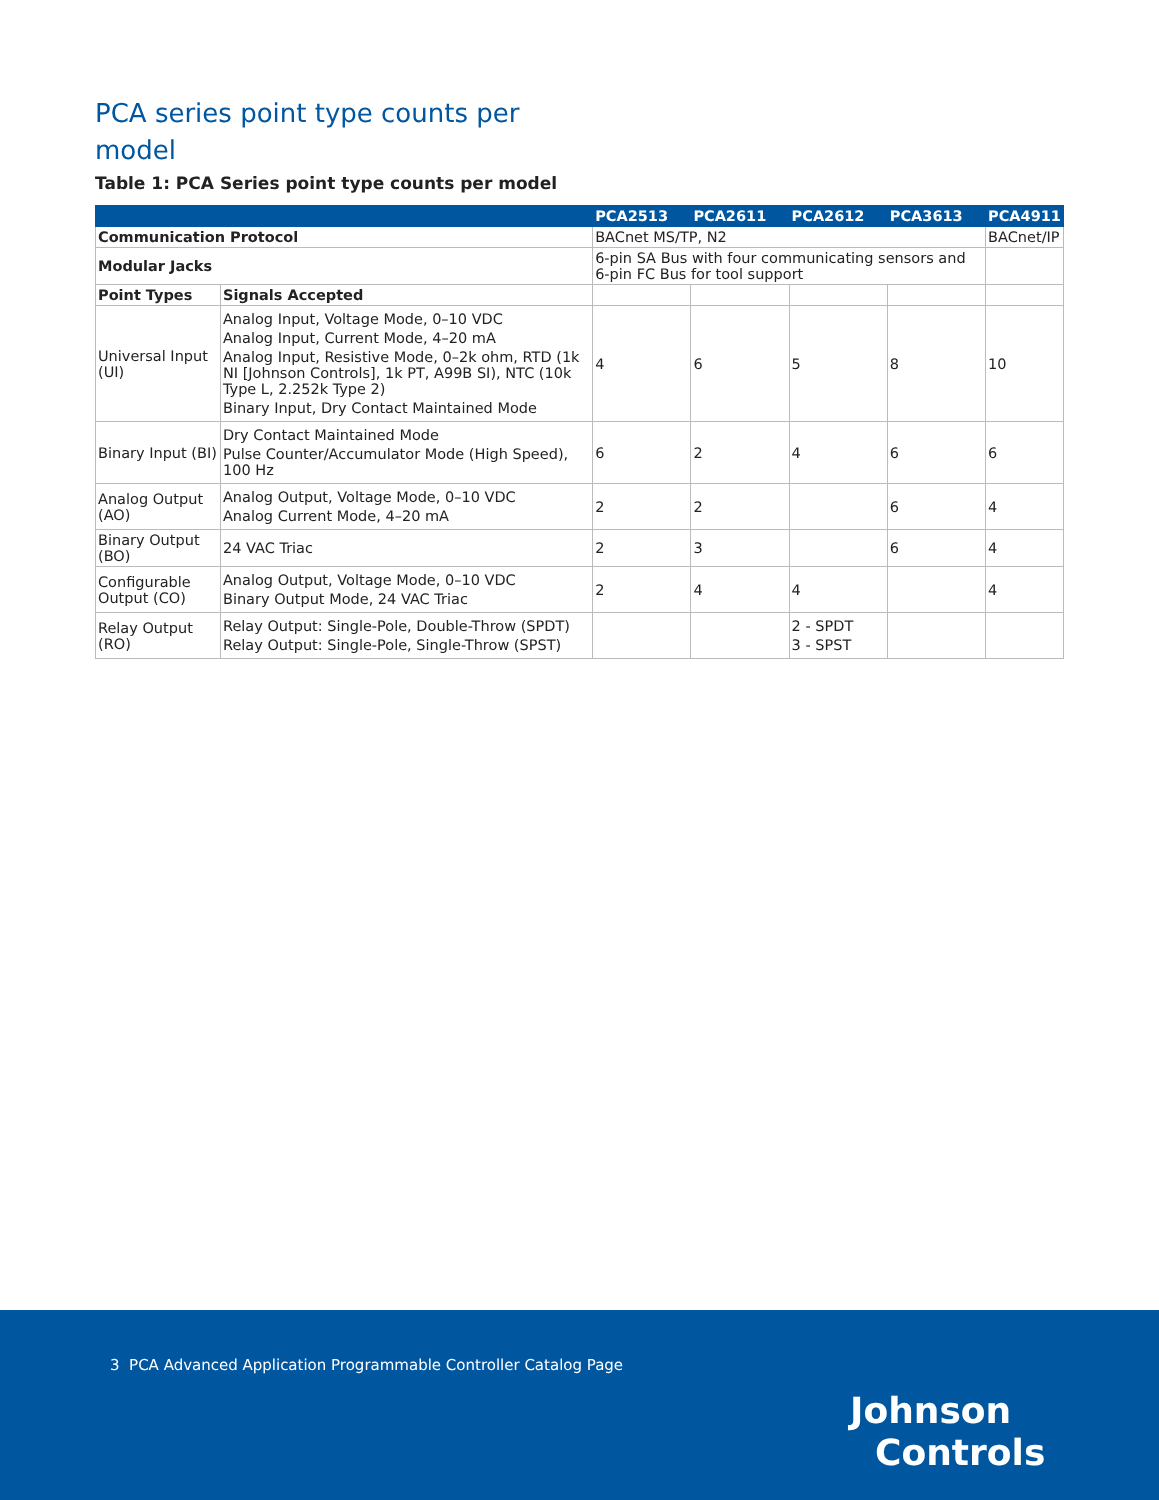PCA series point type counts per model
Table 1: PCA Series point type counts per model
| | | PCA2513 | PCA2611 | PCA2612 | PCA3613 | PCA4911 |
| --- | --- | --- | --- | --- | --- | --- |
| Communication Protocol | | BACnet MS/TP, N2 | | | | BACnet/IP |
| Modular Jacks | | 6-pin SA Bus with four communicating sensors and 6-pin FC Bus for tool support | | | | |
| Point Types | Signals Accepted | | | | | |
| Universal Input (UI) | Analog Input, Voltage Mode, 0–10 VDC Analog Input, Current Mode, 4–20 mA Analog Input, Resistive Mode, 0–2k ohm, RTD (1k NI [Johnson Controls], 1k PT, A99B SI), NTC (10k Type L, 2.252k Type 2) Binary Input, Dry Contact Maintained Mode | 4 | 6 | 5 | 8 | 10 |
| Binary Input (BI) | Dry Contact Maintained Mode Pulse Counter/Accumulator Mode (High Speed), 100 Hz | 6 | 2 | 4 | 6 | 6 |
| Analog Output (AO) | Analog Output, Voltage Mode, 0–10 VDC Analog Current Mode, 4–20 mA | 2 | 2 | | 6 | 4 |
| Binary Output (BO) | 24 VAC Triac | 2 | 3 | | 6 | 4 |
| Configurable Output (CO) | Analog Output, Voltage Mode, 0–10 VDC Binary Output Mode, 24 VAC Triac | 2 | 4 | 4 | | 4 |
| Relay Output (RO) | Relay Output: Single-Pole, Double-Throw (SPDT) Relay Output: Single-Pole, Single-Throw (SPST) | | | 2 - SPDT 3 - SPST | | |
3 PCA Advanced Application Programmable Controller Catalog Page
Johnson
Controls